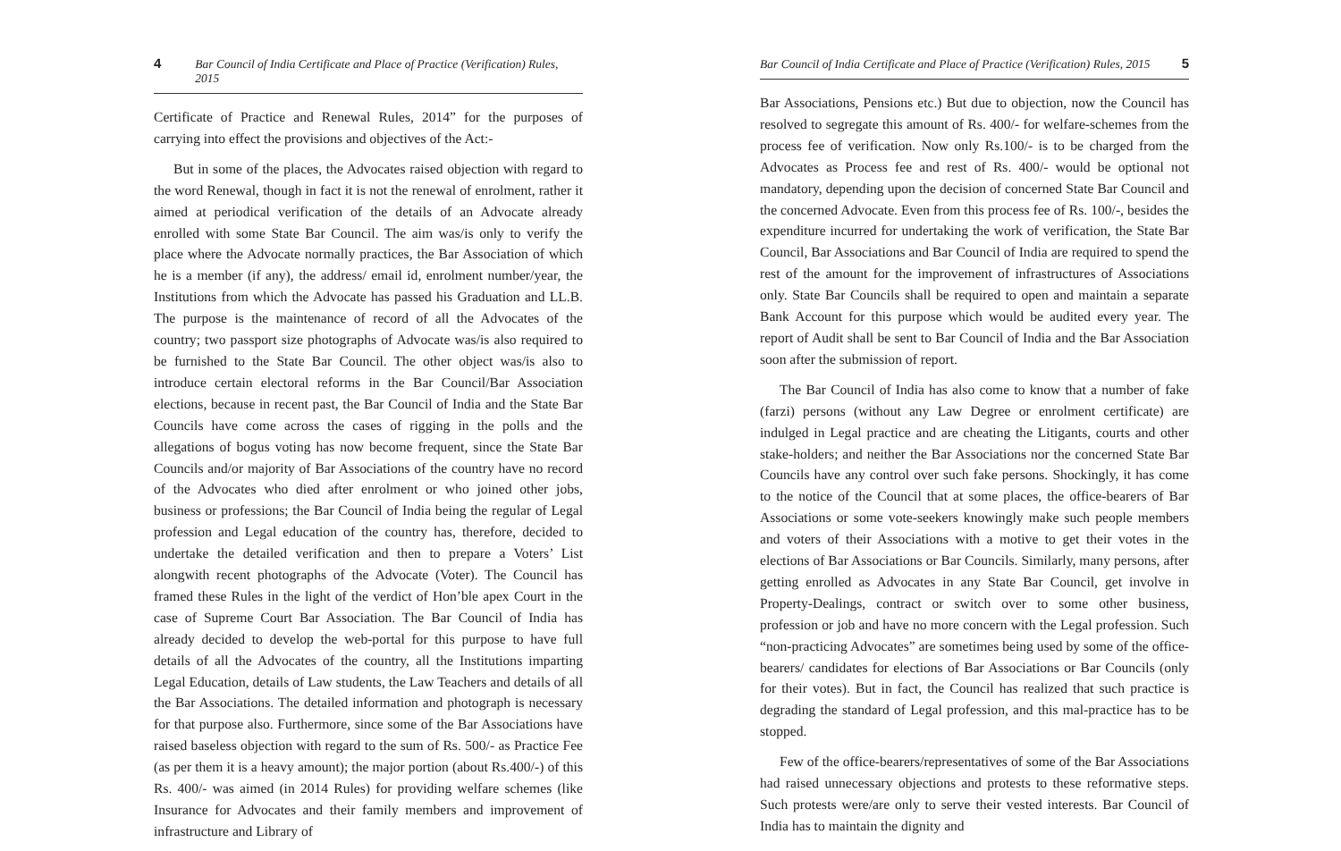4 Bar Council of India Certificate and Place of Practice (Verification) Rules, 2015
Certificate of Practice and Renewal Rules, 2014” for the purposes of carrying into effect the provisions and objectives of the Act:-
But in some of the places, the Advocates raised objection with regard to the word Renewal, though in fact it is not the renewal of enrolment, rather it aimed at periodical verification of the details of an Advocate already enrolled with some State Bar Council. The aim was/is only to verify the place where the Advocate normally practices, the Bar Association of which he is a member (if any), the address/ email id, enrolment number/year, the Institutions from which the Advocate has passed his Graduation and LL.B. The purpose is the maintenance of record of all the Advocates of the country; two passport size photographs of Advocate was/is also required to be furnished to the State Bar Council. The other object was/is also to introduce certain electoral reforms in the Bar Council/Bar Association elections, because in recent past, the Bar Council of India and the State Bar Councils have come across the cases of rigging in the polls and the allegations of bogus voting has now become frequent, since the State Bar Councils and/or majority of Bar Associations of the country have no record of the Advocates who died after enrolment or who joined other jobs, business or professions; the Bar Council of India being the regular of Legal profession and Legal education of the country has, therefore, decided to undertake the detailed verification and then to prepare a Voters’ List alongwith recent photographs of the Advocate (Voter). The Council has framed these Rules in the light of the verdict of Hon’ble apex Court in the case of Supreme Court Bar Association. The Bar Council of India has already decided to develop the web-portal for this purpose to have full details of all the Advocates of the country, all the Institutions imparting Legal Education, details of Law students, the Law Teachers and details of all the Bar Associations. The detailed information and photograph is necessary for that purpose also. Furthermore, since some of the Bar Associations have raised baseless objection with regard to the sum of Rs. 500/- as Practice Fee (as per them it is a heavy amount); the major portion (about Rs.400/-) of this Rs. 400/- was aimed (in 2014 Rules) for providing welfare schemes (like Insurance for Advocates and their family members and improvement of infrastructure and Library of
Bar Council of India Certificate and Place of Practice (Verification) Rules, 2015 5
Bar Associations, Pensions etc.) But due to objection, now the Council has resolved to segregate this amount of Rs. 400/- for welfare-schemes from the process fee of verification. Now only Rs.100/- is to be charged from the Advocates as Process fee and rest of Rs. 400/- would be optional not mandatory, depending upon the decision of concerned State Bar Council and the concerned Advocate. Even from this process fee of Rs. 100/-, besides the expenditure incurred for undertaking the work of verification, the State Bar Council, Bar Associations and Bar Council of India are required to spend the rest of the amount for the improvement of infrastructures of Associations only. State Bar Councils shall be required to open and maintain a separate Bank Account for this purpose which would be audited every year. The report of Audit shall be sent to Bar Council of India and the Bar Association soon after the submission of report.
The Bar Council of India has also come to know that a number of fake (farzi) persons (without any Law Degree or enrolment certificate) are indulged in Legal practice and are cheating the Litigants, courts and other stake-holders; and neither the Bar Associations nor the concerned State Bar Councils have any control over such fake persons. Shockingly, it has come to the notice of the Council that at some places, the office-bearers of Bar Associations or some vote-seekers knowingly make such people members and voters of their Associations with a motive to get their votes in the elections of Bar Associations or Bar Councils. Similarly, many persons, after getting enrolled as Advocates in any State Bar Council, get involve in Property-Dealings, contract or switch over to some other business, profession or job and have no more concern with the Legal profession. Such “non-practicing Advocates” are sometimes being used by some of the office-bearers/ candidates for elections of Bar Associations or Bar Councils (only for their votes). But in fact, the Council has realized that such practice is degrading the standard of Legal profession, and this mal-practice has to be stopped.
Few of the office-bearers/representatives of some of the Bar Associations had raised unnecessary objections and protests to these reformative steps. Such protests were/are only to serve their vested interests. Bar Council of India has to maintain the dignity and